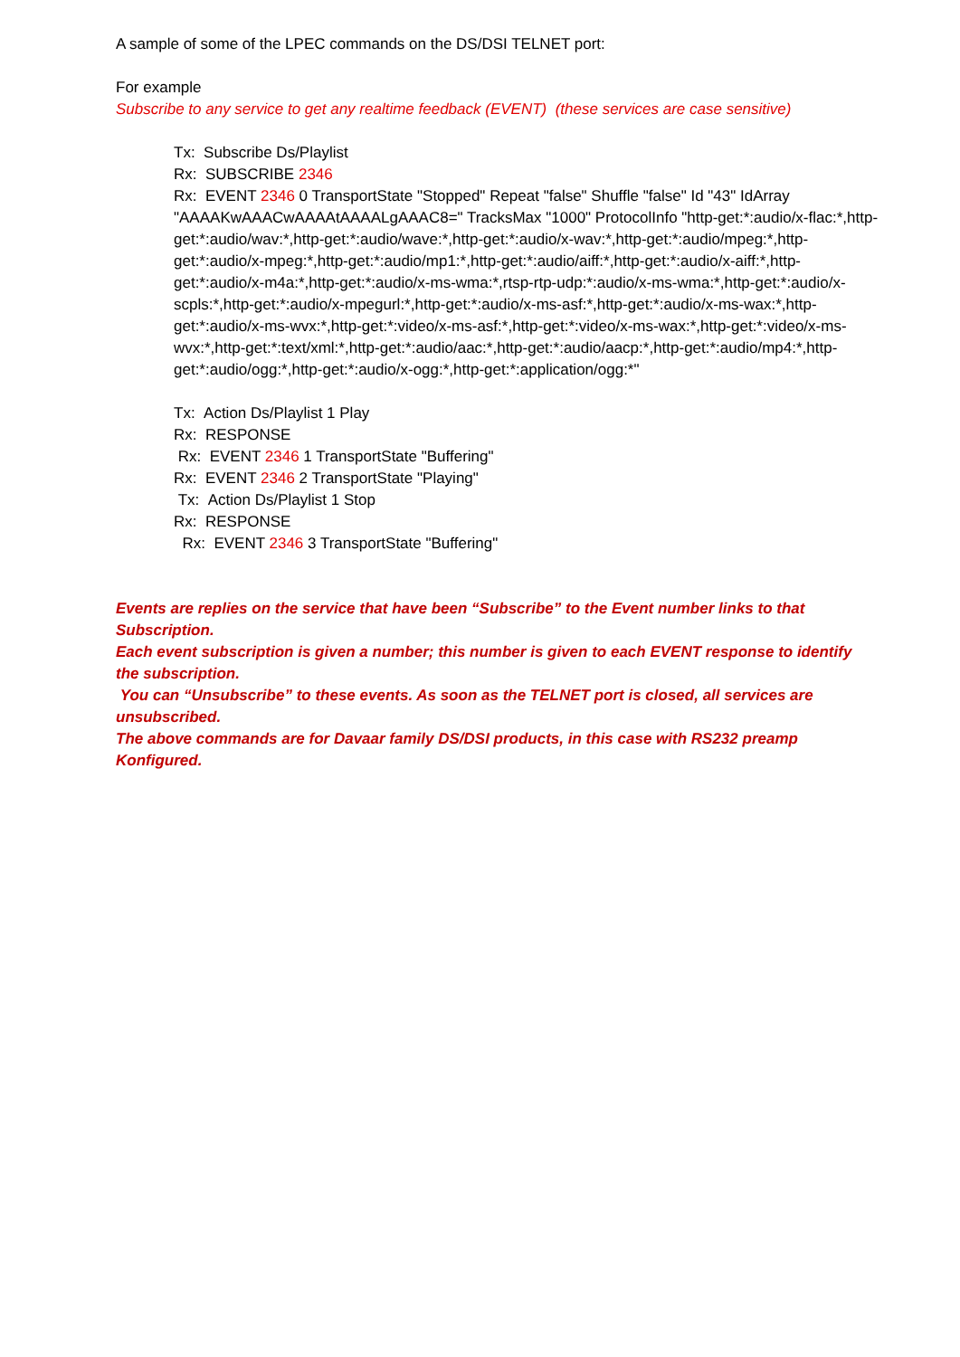A sample of some of the LPEC commands on the DS/DSI TELNET port:
For example
Subscribe to any service to get any realtime feedback (EVENT) (these services are case sensitive)
Tx: Subscribe Ds/Playlist
Rx: SUBSCRIBE 2346
Rx: EVENT 2346 0 TransportState "Stopped" Repeat "false" Shuffle "false" Id "43" IdArray "AAAAKwAAACwAAAAtAAAALgAAAC8=" TracksMax "1000" ProtocolInfo "http-get:*:audio/x-flac:*,http-get:*:audio/wav:*,http-get:*:audio/wave:*,http-get:*:audio/x-wav:*,http-get:*:audio/mpeg:*,http-get:*:audio/x-mpeg:*,http-get:*:audio/mp1:*,http-get:*:audio/aiff:*,http-get:*:audio/x-aiff:*,http-get:*:audio/x-m4a:*,http-get:*:audio/x-ms-wma:*,rtsp-rtp-udp:*:audio/x-ms-wma:*,http-get:*:audio/x-scpls:*,http-get:*:audio/x-mpegurl:*,http-get:*:audio/x-ms-asf:*,http-get:*:audio/x-ms-wax:*,http-get:*:audio/x-ms-wvx:*,http-get:*:video/x-ms-asf:*,http-get:*:video/x-ms-wax:*,http-get:*:video/x-ms-wvx:*,http-get:*:text/xml:*,http-get:*:audio/aac:*,http-get:*:audio/aacp:*,http-get:*:audio/mp4:*,http-get:*:audio/ogg:*,http-get:*:audio/x-ogg:*,http-get:*:application/ogg:*"
Tx: Action Ds/Playlist 1 Play
Rx: RESPONSE
Rx: EVENT 2346 1 TransportState "Buffering"
Rx: EVENT 2346 2 TransportState "Playing"
Tx: Action Ds/Playlist 1 Stop
Rx: RESPONSE
Rx: EVENT 2346 3 TransportState "Buffering"
Events are replies on the service that have been “Subscribe” to the Event number links to that Subscription.
Each event subscription is given a number; this number is given to each EVENT response to identify the subscription.
You can “Unsubscribe” to these events. As soon as the TELNET port is closed, all services are unsubscribed.
The above commands are for Davaar family DS/DSI products, in this case with RS232 preamp Konfigured.